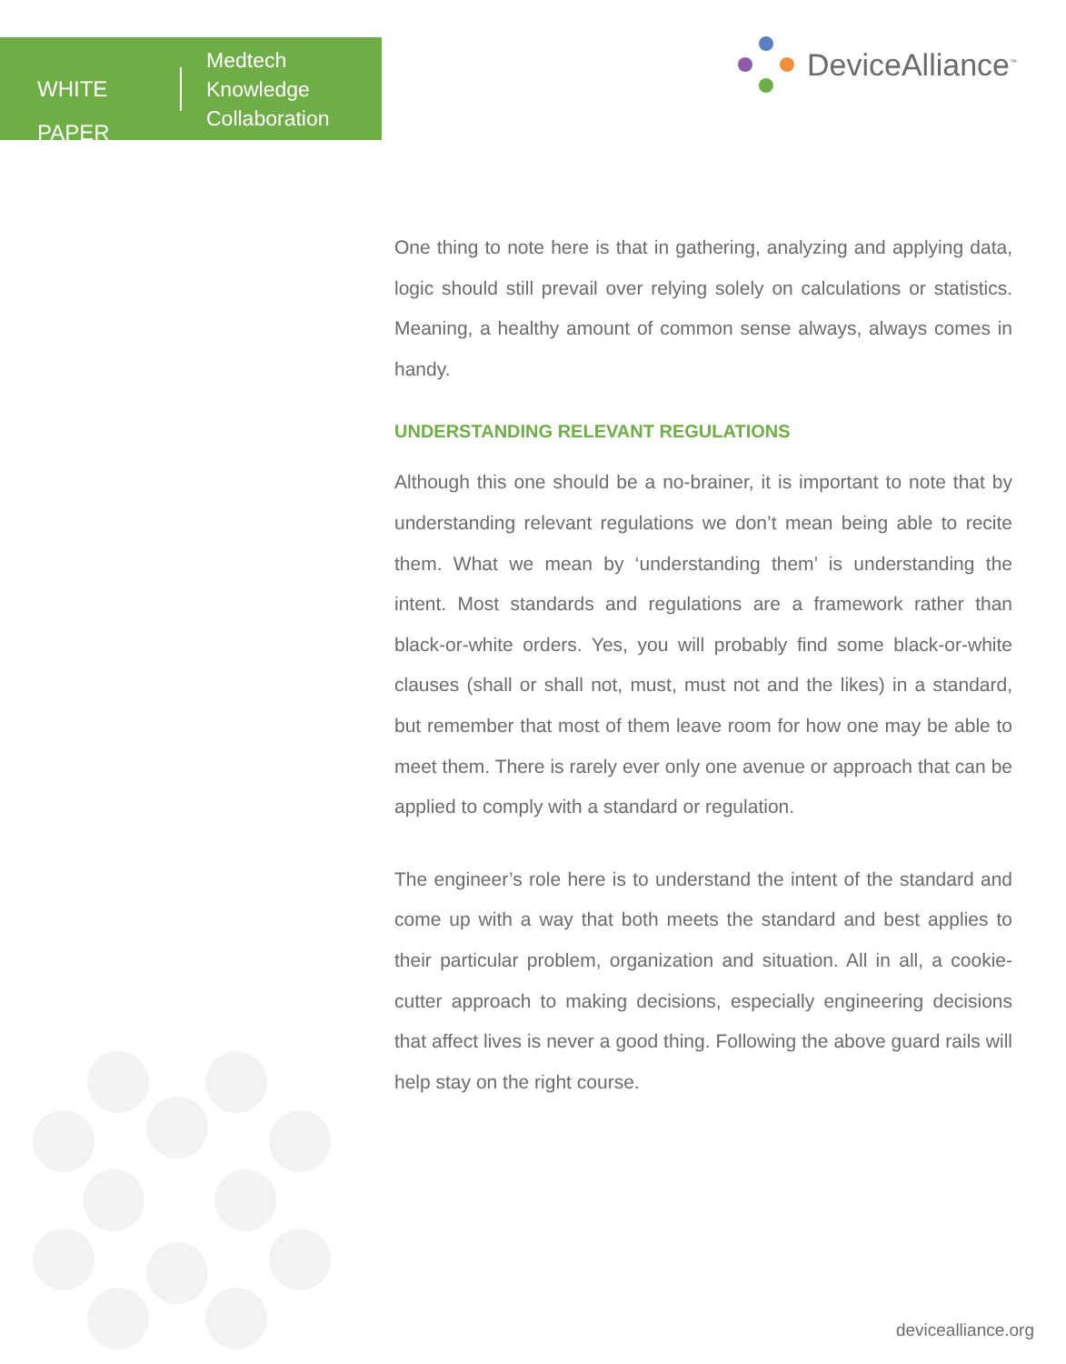WHITE PAPER
Medtech
Knowledge
Collaboration
DeviceAlliance<sup>™</sup>
One thing to note here is that in gathering, analyzing and applying data, logic should still prevail over relying solely on calculations or statistics. Meaning, a healthy amount of common sense always, always comes in handy.
UNDERSTANDING RELEVANT REGULATIONS
Although this one should be a no-brainer, it is important to note that by understanding relevant regulations we don’t mean being able to recite them. What we mean by ‘understanding them’ is understanding the intent. Most standards and regulations are a framework rather than black-or-white orders. Yes, you will probably find some black-or-white clauses (shall or shall not, must, must not and the likes) in a standard, but remember that most of them leave room for how one may be able to meet them. There is rarely ever only one avenue or approach that can be applied to comply with a standard or regulation.
The engineer’s role here is to understand the intent of the standard and come up with a way that both meets the standard and best applies to their particular problem, organization and situation. All in all, a cookie-cutter approach to making decisions, especially engineering decisions that affect lives is never a good thing. Following the above guard rails will help stay on the right course.
devicealliance.org